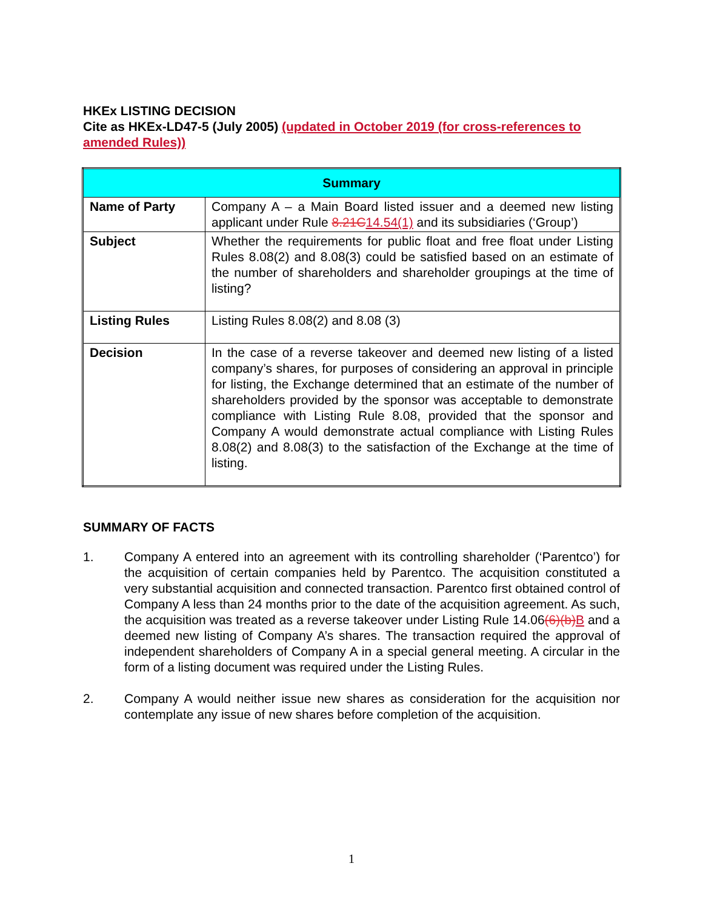HKEx LISTING DECISION
Cite as HKEx-LD47-5 (July 2005) (updated in October 2019 (for cross-references to amended Rules))
| Summary | |
| --- | --- |
| Name of Party | Company A – a Main Board listed issuer and a deemed new listing applicant under Rule 8.21C 14.54(1) and its subsidiaries (‘Group’) |
| Subject | Whether the requirements for public float and free float under Listing Rules 8.08(2) and 8.08(3) could be satisfied based on an estimate of the number of shareholders and shareholder groupings at the time of listing? |
| Listing Rules | Listing Rules 8.08(2) and 8.08 (3) |
| Decision | In the case of a reverse takeover and deemed new listing of a listed company’s shares, for purposes of considering an approval in principle for listing, the Exchange determined that an estimate of the number of shareholders provided by the sponsor was acceptable to demonstrate compliance with Listing Rule 8.08, provided that the sponsor and Company A would demonstrate actual compliance with Listing Rules 8.08(2) and 8.08(3) to the satisfaction of the Exchange at the time of listing. |
SUMMARY OF FACTS
1. Company A entered into an agreement with its controlling shareholder (‘Parentco’) for the acquisition of certain companies held by Parentco. The acquisition constituted a very substantial acquisition and connected transaction. Parentco first obtained control of Company A less than 24 months prior to the date of the acquisition agreement. As such, the acquisition was treated as a reverse takeover under Listing Rule 14.06(6)(b) B and a deemed new listing of Company A’s shares. The transaction required the approval of independent shareholders of Company A in a special general meeting. A circular in the form of a listing document was required under the Listing Rules.
2. Company A would neither issue new shares as consideration for the acquisition nor contemplate any issue of new shares before completion of the acquisition.
1